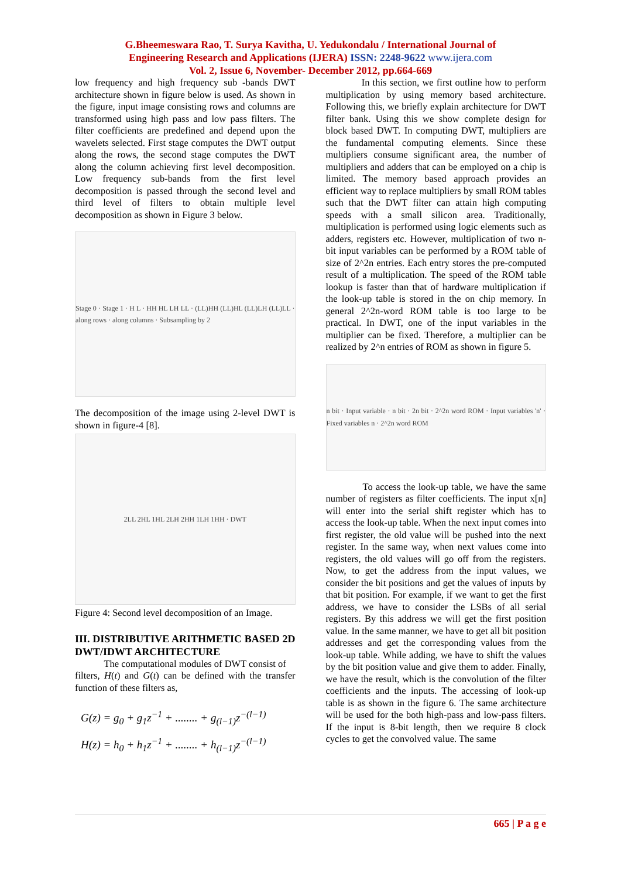G.Bheemeswara Rao, T. Surya Kavitha, U. Yedukondalu / International Journal of
Engineering Research and Applications (IJERA) ISSN: 2248-9622 www.ijera.com
Vol. 2, Issue 6, November- December 2012, pp.664-669
low frequency and high frequency sub -bands DWT architecture shown in figure below is used. As shown in the figure, input image consisting rows and columns are transformed using high pass and low pass filters. The filter coefficients are predefined and depend upon the wavelets selected. First stage computes the DWT output along the rows, the second stage computes the DWT along the column achieving first level decomposition. Low frequency sub-bands from the first level decomposition is passed through the second level and third level of filters to obtain multiple level decomposition as shown in Figure 3 below.
Stage 0 · Stage 1 · H L · HH HL LH LL · (LL)HH (LL)HL (LL)LH (LL)LL · along rows · along columns · Subsampling by 2
The decomposition of the image using 2-level DWT is shown in figure-4 [8].
2LL 2HL 1HL 2LH 2HH 1LH 1HH · DWT
Figure 4: Second level decomposition of an Image.
III. DISTRIBUTIVE ARITHMETIC BASED 2D DWT/IDWT ARCHITECTURE
The computational modules of DWT consist of
filters, H(t) and G(t) can be defined with the transfer function of these filters as,
G(z) = g<sub>0</sub> + g<sub>1</sub>z<sup>−1</sup> + ........ + g<sub>(l−1)</sub>z<sup>−(l−1)</sup>
H(z) = h<sub>0</sub> + h<sub>1</sub>z<sup>−1</sup> + ........ + h<sub>(l−1)</sub>z<sup>−(l−1)</sup>
In this section, we first outline how to perform multiplication by using memory based architecture. Following this, we briefly explain architecture for DWT filter bank. Using this we show complete design for block based DWT. In computing DWT, multipliers are the fundamental computing elements. Since these multipliers consume significant area, the number of multipliers and adders that can be employed on a chip is limited. The memory based approach provides an efficient way to replace multipliers by small ROM tables such that the DWT filter can attain high computing speeds with a small silicon area. Traditionally, multiplication is performed using logic elements such as adders, registers etc. However, multiplication of two n-bit input variables can be performed by a ROM table of size of 2^2n entries. Each entry stores the pre-computed result of a multiplication. The speed of the ROM table lookup is faster than that of hardware multiplication if the look-up table is stored in the on chip memory. In general 2^2n-word ROM table is too large to be practical. In DWT, one of the input variables in the multiplier can be fixed. Therefore, a multiplier can be realized by 2^n entries of ROM as shown in figure 5.
n bit · Input variable · n bit · 2n bit · 2^2n word ROM · Input variables 'n' · Fixed variables n · 2^2n word ROM
To access the look-up table, we have the same number of registers as filter coefficients. The input x[n] will enter into the serial shift register which has to access the look-up table. When the next input comes into first register, the old value will be pushed into the next register. In the same way, when next values come into registers, the old values will go off from the registers. Now, to get the address from the input values, we consider the bit positions and get the values of inputs by that bit position. For example, if we want to get the first address, we have to consider the LSBs of all serial registers. By this address we will get the first position value. In the same manner, we have to get all bit position addresses and get the corresponding values from the look-up table. While adding, we have to shift the values by the bit position value and give them to adder. Finally, we have the result, which is the convolution of the filter coefficients and the inputs. The accessing of look-up table is as shown in the figure 6. The same architecture will be used for the both high-pass and low-pass filters. If the input is 8-bit length, then we require 8 clock cycles to get the convolved value. The same
665 | P a g e